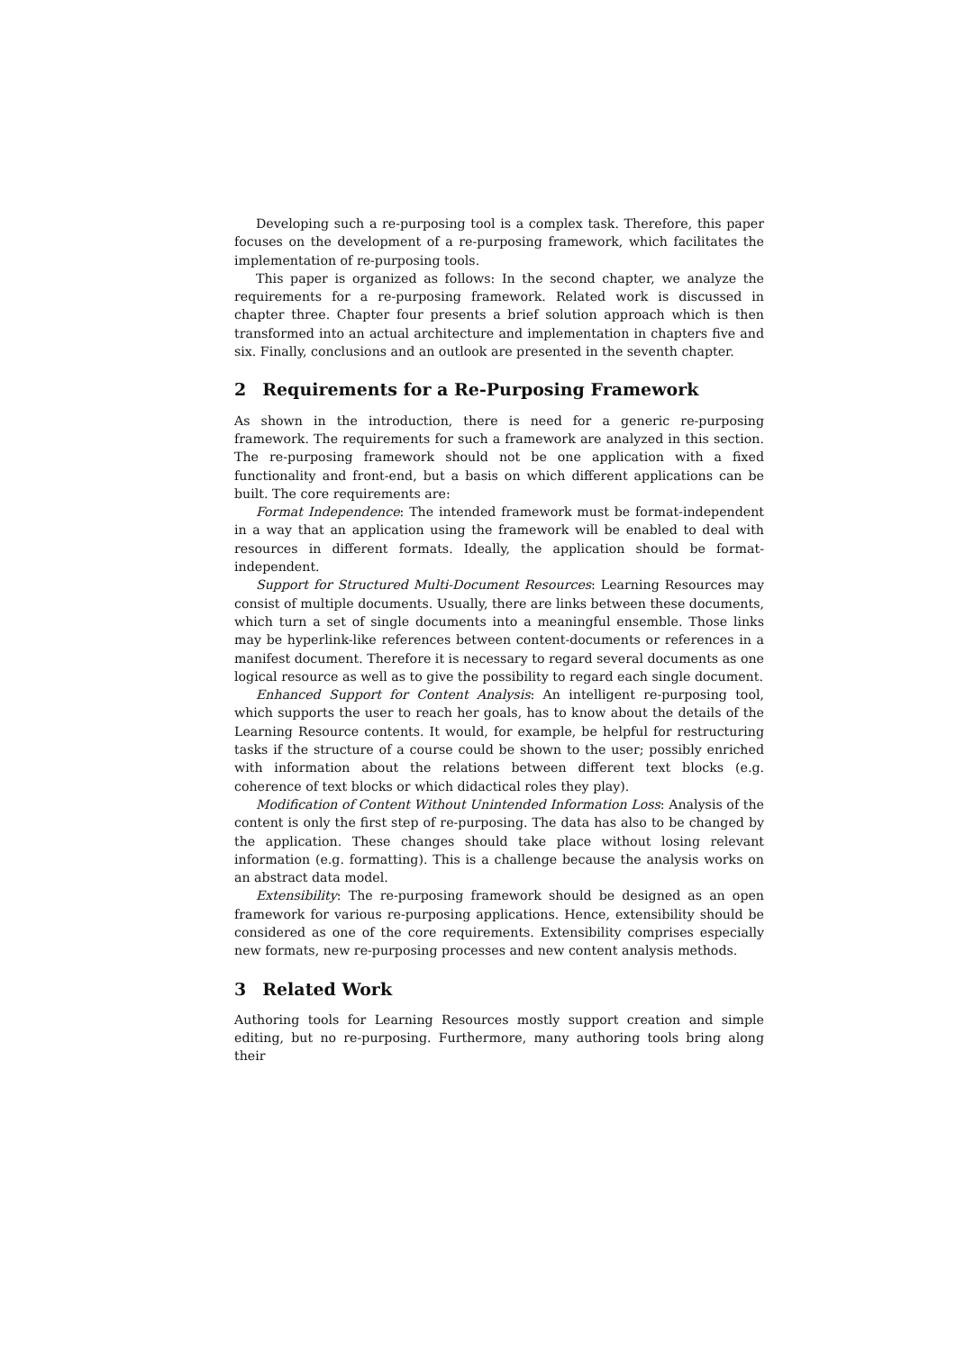Developing such a re-purposing tool is a complex task. Therefore, this paper focuses on the development of a re-purposing framework, which facilitates the implementation of re-purposing tools.
This paper is organized as follows: In the second chapter, we analyze the requirements for a re-purposing framework. Related work is discussed in chapter three. Chapter four presents a brief solution approach which is then transformed into an actual architecture and implementation in chapters five and six. Finally, conclusions and an outlook are presented in the seventh chapter.
2 Requirements for a Re-Purposing Framework
As shown in the introduction, there is need for a generic re-purposing framework. The requirements for such a framework are analyzed in this section. The re-purposing framework should not be one application with a fixed functionality and front-end, but a basis on which different applications can be built. The core requirements are:
Format Independence: The intended framework must be format-independent in a way that an application using the framework will be enabled to deal with resources in different formats. Ideally, the application should be format-independent.
Support for Structured Multi-Document Resources: Learning Resources may consist of multiple documents. Usually, there are links between these documents, which turn a set of single documents into a meaningful ensemble. Those links may be hyperlink-like references between content-documents or references in a manifest document. Therefore it is necessary to regard several documents as one logical resource as well as to give the possibility to regard each single document.
Enhanced Support for Content Analysis: An intelligent re-purposing tool, which supports the user to reach her goals, has to know about the details of the Learning Resource contents. It would, for example, be helpful for restructuring tasks if the structure of a course could be shown to the user; possibly enriched with information about the relations between different text blocks (e.g. coherence of text blocks or which didactical roles they play).
Modification of Content Without Unintended Information Loss: Analysis of the content is only the first step of re-purposing. The data has also to be changed by the application. These changes should take place without losing relevant information (e.g. formatting). This is a challenge because the analysis works on an abstract data model.
Extensibility: The re-purposing framework should be designed as an open framework for various re-purposing applications. Hence, extensibility should be considered as one of the core requirements. Extensibility comprises especially new formats, new re-purposing processes and new content analysis methods.
3 Related Work
Authoring tools for Learning Resources mostly support creation and simple editing, but no re-purposing. Furthermore, many authoring tools bring along their